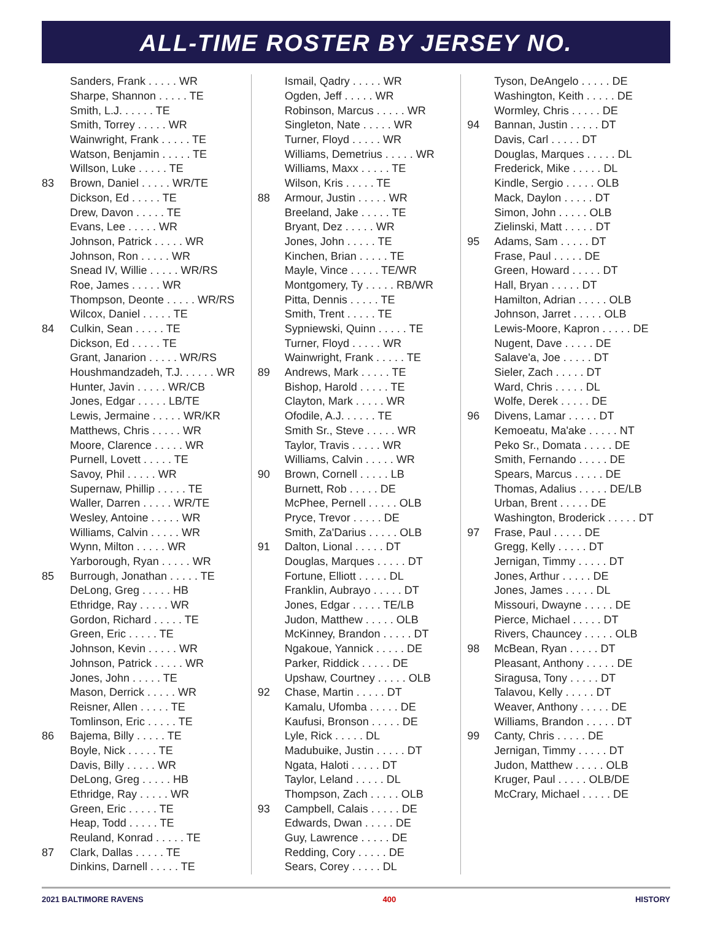ALL-TIME ROSTER BY JERSEY NO.
| | Sanders, Frank . . . . . WR |
| | Sharpe, Shannon . . . . . TE |
| | Smith, L.J. . . . . . TE |
| | Smith, Torrey . . . . . WR |
| | Wainwright, Frank . . . . . TE |
| | Watson, Benjamin . . . . . TE |
| | Willson, Luke . . . . . TE |
| 83 | Brown, Daniel . . . . . WR/TE |
| | Dickson, Ed . . . . . TE |
| | Drew, Davon . . . . . TE |
| | Evans, Lee . . . . . WR |
| | Johnson, Patrick . . . . . WR |
| | Johnson, Ron . . . . . WR |
| | Snead IV, Willie . . . . . WR/RS |
| | Roe, James . . . . . WR |
| | Thompson, Deonte . . . . . WR/RS |
| | Wilcox, Daniel . . . . . TE |
| 84 | Culkin, Sean . . . . . TE |
| | Dickson, Ed . . . . . TE |
| | Grant, Janarion . . . . . WR/RS |
| | Houshmandzadeh, T.J. . . . . . WR |
| | Hunter, Javin . . . . . WR/CB |
| | Jones, Edgar . . . . . LB/TE |
| | Lewis, Jermaine . . . . . WR/KR |
| | Matthews, Chris . . . . . WR |
| | Moore, Clarence . . . . . WR |
| | Purnell, Lovett . . . . . TE |
| | Savoy, Phil . . . . . WR |
| | Supernaw, Phillip . . . . . TE |
| | Waller, Darren . . . . . WR/TE |
| | Wesley, Antoine . . . . . WR |
| | Williams, Calvin . . . . . WR |
| | Wynn, Milton . . . . . WR |
| | Yarborough, Ryan . . . . . WR |
| 85 | Burrough, Jonathan . . . . . TE |
| | DeLong, Greg . . . . . HB |
| | Ethridge, Ray . . . . . WR |
| | Gordon, Richard . . . . . TE |
| | Green, Eric . . . . . TE |
| | Johnson, Kevin . . . . . WR |
| | Johnson, Patrick . . . . . WR |
| | Jones, John . . . . . TE |
| | Mason, Derrick . . . . . WR |
| | Reisner, Allen . . . . . TE |
| | Tomlinson, Eric . . . . . TE |
| 86 | Bajema, Billy . . . . . TE |
| | Boyle, Nick . . . . . TE |
| | Davis, Billy . . . . . WR |
| | DeLong, Greg . . . . . HB |
| | Ethridge, Ray . . . . . WR |
| | Green, Eric . . . . . TE |
| | Heap, Todd . . . . . TE |
| | Reuland, Konrad . . . . . TE |
| 87 | Clark, Dallas . . . . . TE |
| | Dinkins, Darnell . . . . . TE |
| | Ismail, Qadry . . . . . WR |
| | Ogden, Jeff . . . . . WR |
| | Robinson, Marcus . . . . . WR |
| | Singleton, Nate . . . . . WR |
| | Turner, Floyd . . . . . WR |
| | Williams, Demetrius . . . . . WR |
| | Williams, Maxx . . . . . TE |
| | Wilson, Kris . . . . . TE |
| 88 | Armour, Justin . . . . . WR |
| | Breeland, Jake . . . . . TE |
| | Bryant, Dez . . . . . WR |
| | Jones, John . . . . . TE |
| | Kinchen, Brian . . . . . TE |
| | Mayle, Vince . . . . . TE/WR |
| | Montgomery, Ty . . . . . RB/WR |
| | Pitta, Dennis . . . . . TE |
| | Smith, Trent . . . . . TE |
| | Sypniewski, Quinn . . . . . TE |
| | Turner, Floyd . . . . . WR |
| | Wainwright, Frank . . . . . TE |
| 89 | Andrews, Mark . . . . . TE |
| | Bishop, Harold . . . . . TE |
| | Clayton, Mark . . . . . WR |
| | Ofodile, A.J. . . . . . TE |
| | Smith Sr., Steve . . . . . WR |
| | Taylor, Travis . . . . . WR |
| | Williams, Calvin . . . . . WR |
| 90 | Brown, Cornell . . . . . LB |
| | Burnett, Rob . . . . . DE |
| | McPhee, Pernell . . . . . OLB |
| | Pryce, Trevor . . . . . DE |
| | Smith, Za'Darius . . . . . OLB |
| 91 | Dalton, Lional . . . . . DT |
| | Douglas, Marques . . . . . DT |
| | Fortune, Elliott . . . . . DL |
| | Franklin, Aubrayo . . . . . DT |
| | Jones, Edgar . . . . . TE/LB |
| | Judon, Matthew . . . . . OLB |
| | McKinney, Brandon . . . . . DT |
| | Ngakoue, Yannick . . . . . DE |
| | Parker, Riddick . . . . . DE |
| | Upshaw, Courtney . . . . . OLB |
| 92 | Chase, Martin . . . . . DT |
| | Kamalu, Ufomba . . . . . DE |
| | Kaufusi, Bronson . . . . . DE |
| | Lyle, Rick . . . . . DL |
| | Madubuike, Justin . . . . . DT |
| | Ngata, Haloti . . . . . DT |
| | Taylor, Leland . . . . . DL |
| | Thompson, Zach . . . . . OLB |
| 93 | Campbell, Calais . . . . . DE |
| | Edwards, Dwan . . . . . DE |
| | Guy, Lawrence . . . . . DE |
| | Redding, Cory . . . . . DE |
| | Sears, Corey . . . . . DL |
| | Tyson, DeAngelo . . . . . DE |
| | Washington, Keith . . . . . DE |
| | Wormley, Chris . . . . . DE |
| 94 | Bannan, Justin . . . . . DT |
| | Davis, Carl . . . . . DT |
| | Douglas, Marques . . . . . DL |
| | Frederick, Mike . . . . . DL |
| | Kindle, Sergio . . . . . OLB |
| | Mack, Daylon . . . . . DT |
| | Simon, John . . . . . OLB |
| | Zielinski, Matt . . . . . DT |
| 95 | Adams, Sam . . . . . DT |
| | Frase, Paul . . . . . DE |
| | Green, Howard . . . . . DT |
| | Hall, Bryan . . . . . DT |
| | Hamilton, Adrian . . . . . OLB |
| | Johnson, Jarret . . . . . OLB |
| | Lewis-Moore, Kapron . . . . . DE |
| | Nugent, Dave . . . . . DE |
| | Salave'a, Joe . . . . . DT |
| | Sieler, Zach . . . . . DT |
| | Ward, Chris . . . . . DL |
| | Wolfe, Derek . . . . . DE |
| 96 | Divens, Lamar . . . . . DT |
| | Kemoeatu, Ma'ake . . . . . NT |
| | Peko Sr., Domata . . . . . DE |
| | Smith, Fernando . . . . . DE |
| | Spears, Marcus . . . . . DE |
| | Thomas, Adalius . . . . . DE/LB |
| | Urban, Brent . . . . . DE |
| | Washington, Broderick . . . . . DT |
| 97 | Frase, Paul . . . . . DE |
| | Gregg, Kelly . . . . . DT |
| | Jernigan, Timmy . . . . . DT |
| | Jones, Arthur . . . . . DE |
| | Jones, James . . . . . DL |
| | Missouri, Dwayne . . . . . DE |
| | Pierce, Michael . . . . . DT |
| | Rivers, Chauncey . . . . . OLB |
| 98 | McBean, Ryan . . . . . DT |
| | Pleasant, Anthony . . . . . DE |
| | Siragusa, Tony . . . . . DT |
| | Talavou, Kelly . . . . . DT |
| | Weaver, Anthony . . . . . DE |
| | Williams, Brandon . . . . . DT |
| 99 | Canty, Chris . . . . . DE |
| | Jernigan, Timmy . . . . . DT |
| | Judon, Matthew . . . . . OLB |
| | Kruger, Paul . . . . . OLB/DE |
| | McCrary, Michael . . . . . DE |
2021 BALTIMORE RAVENS 400 HISTORY